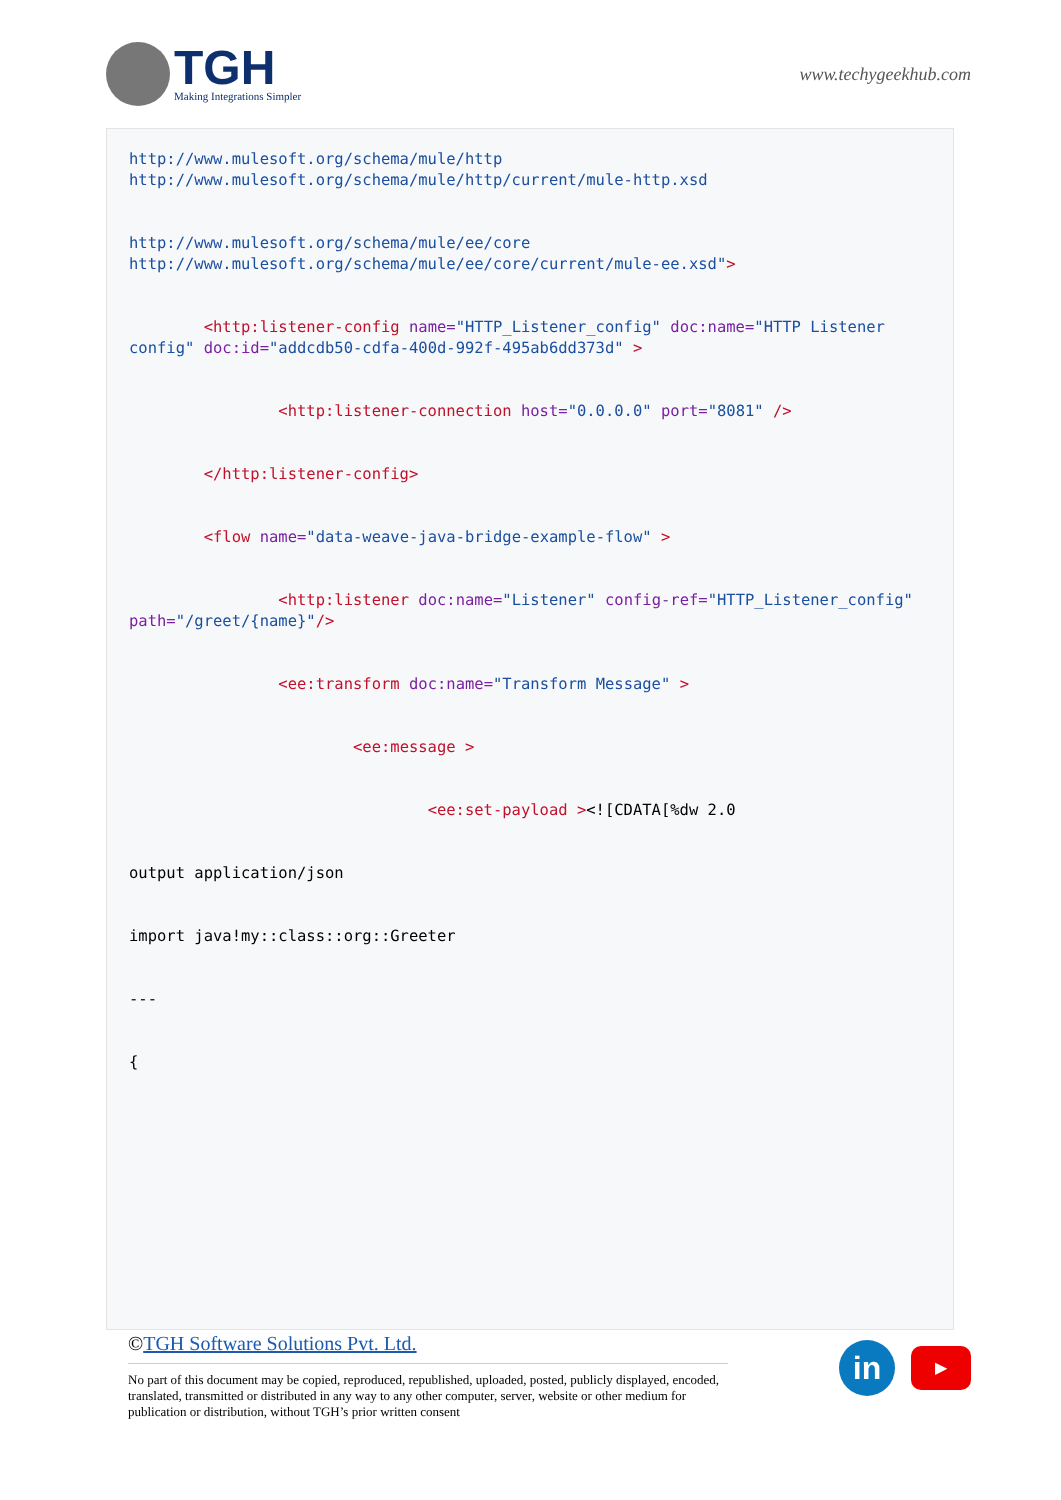TGH
Making Integrations Simpler
www.techygeekhub.com
http://www.mulesoft.org/schema/mule/http http://www.mulesoft.org/schema/mule/http/current/mule-http.xsd http://www.mulesoft.org/schema/mule/ee/core http://www.mulesoft.org/schema/mule/ee/core/current/mule-ee.xsd"> <http:listener-config name="HTTP_Listener_config" doc:name="HTTP Listener config" doc:id="addcdb50-cdfa-400d-992f-495ab6dd373d" > <http:listener-connection host="0.0.0.0" port="8081" /> </http:listener-config> <flow name="data-weave-java-bridge-example-flow" > <http:listener doc:name="Listener" config-ref="HTTP_Listener_config" path="/greet/{name}"/> <ee:transform doc:name="Transform Message" > <ee:message > <ee:set-payload ><![CDATA[%dw 2.0 output application/json import java!my::class::org::Greeter --- {
©TGH Software Solutions Pvt. Ltd.
No part of this document may be copied, reproduced, republished, uploaded, posted, publicly displayed, encoded, translated, transmitted or distributed in any way to any other computer, server, website or other medium for publication or distribution, without TGH’s prior written consent
in
▶